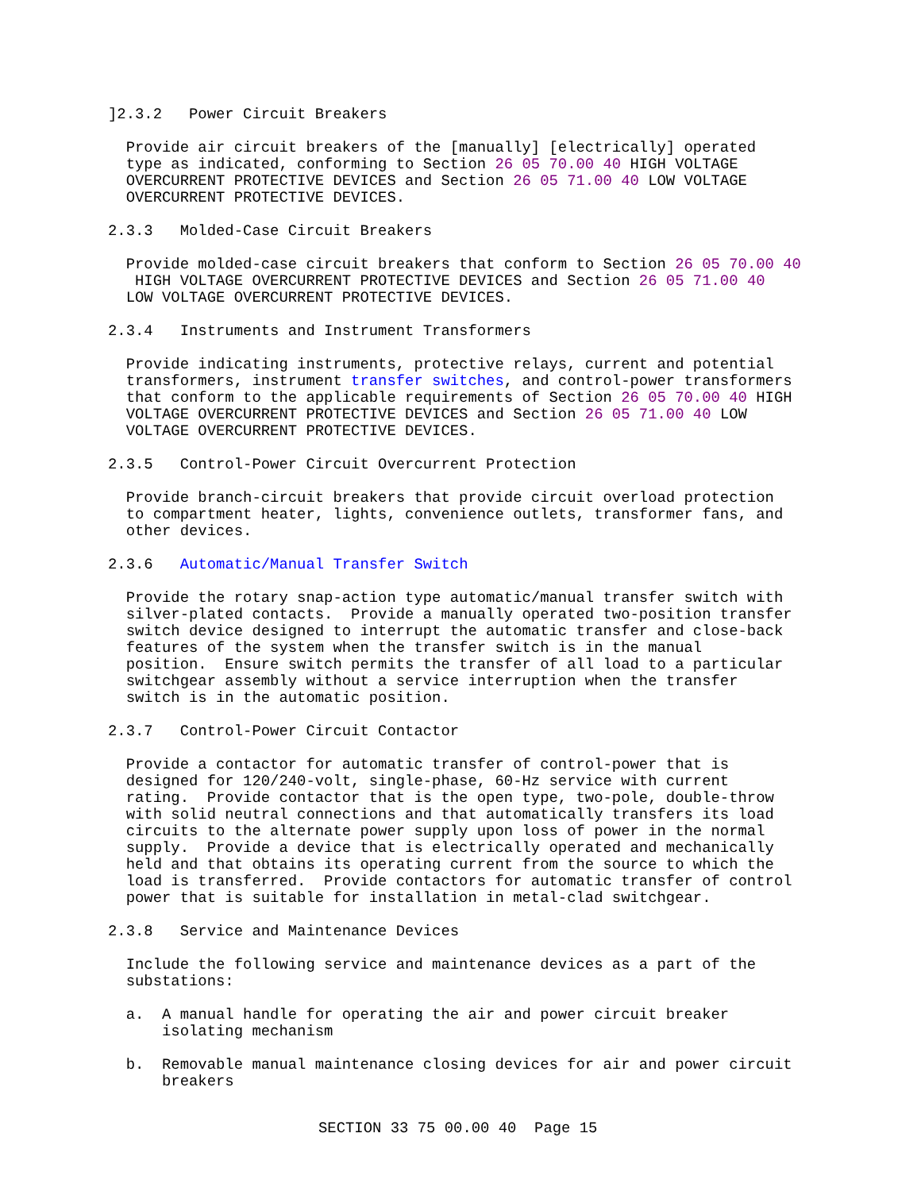]2.3.2 Power Circuit Breakers Provide air circuit breakers of the [manually] [electrically] operated type as indicated, conforming to Section 26 05 70.00 40 HIGH VOLTAGE OVERCURRENT PROTECTIVE DEVICES and Section 26 05 71.00 40 LOW VOLTAGE OVERCURRENT PROTECTIVE DEVICES. 2.3.3 Molded-Case Circuit Breakers Provide molded-case circuit breakers that conform to Section 26 05 70.00 40 HIGH VOLTAGE OVERCURRENT PROTECTIVE DEVICES and Section 26 05 71.00 40 LOW VOLTAGE OVERCURRENT PROTECTIVE DEVICES. 2.3.4 Instruments and Instrument Transformers Provide indicating instruments, protective relays, current and potential transformers, instrument transfer switches, and control-power transformers that conform to the applicable requirements of Section 26 05 70.00 40 HIGH VOLTAGE OVERCURRENT PROTECTIVE DEVICES and Section 26 05 71.00 40 LOW VOLTAGE OVERCURRENT PROTECTIVE DEVICES. 2.3.5 Control-Power Circuit Overcurrent Protection Provide branch-circuit breakers that provide circuit overload protection to compartment heater, lights, convenience outlets, transformer fans, and other devices. 2.3.6 Automatic/Manual Transfer Switch Provide the rotary snap-action type automatic/manual transfer switch with silver-plated contacts. Provide a manually operated two-position transfer switch device designed to interrupt the automatic transfer and close-back features of the system when the transfer switch is in the manual position. Ensure switch permits the transfer of all load to a particular switchgear assembly without a service interruption when the transfer switch is in the automatic position. 2.3.7 Control-Power Circuit Contactor Provide a contactor for automatic transfer of control-power that is designed for 120/240-volt, single-phase, 60-Hz service with current rating. Provide contactor that is the open type, two-pole, double-throw with solid neutral connections and that automatically transfers its load circuits to the alternate power supply upon loss of power in the normal supply. Provide a device that is electrically operated and mechanically held and that obtains its operating current from the source to which the load is transferred. Provide contactors for automatic transfer of control power that is suitable for installation in metal-clad switchgear. 2.3.8 Service and Maintenance Devices Include the following service and maintenance devices as a part of the substations: a. A manual handle for operating the air and power circuit breaker isolating mechanism b. Removable manual maintenance closing devices for air and power circuit breakers
SECTION 33 75 00.00 40 Page 15